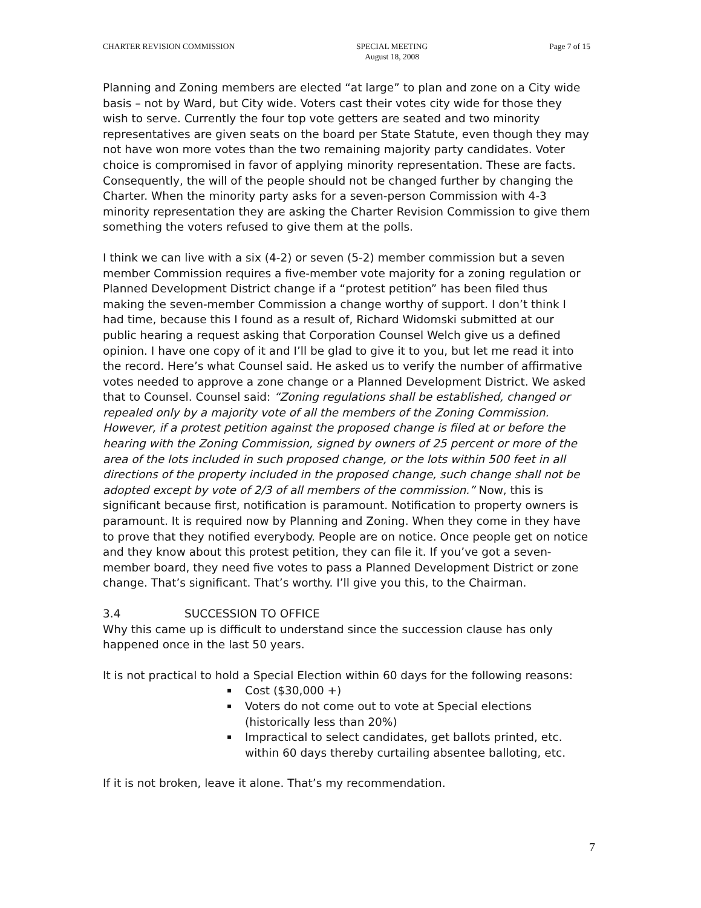CHARTER REVISION COMMISSION SPECIAL MEETING
August 18, 2008
Page 7 of 15
Planning and Zoning members are elected “at large” to plan and zone on a City wide basis – not by Ward, but City wide. Voters cast their votes city wide for those they wish to serve. Currently the four top vote getters are seated and two minority representatives are given seats on the board per State Statute, even though they may not have won more votes than the two remaining majority party candidates. Voter choice is compromised in favor of applying minority representation. These are facts. Consequently, the will of the people should not be changed further by changing the Charter. When the minority party asks for a seven-person Commission with 4-3 minority representation they are asking the Charter Revision Commission to give them something the voters refused to give them at the polls.
I think we can live with a six (4-2) or seven (5-2) member commission but a seven member Commission requires a five-member vote majority for a zoning regulation or Planned Development District change if a “protest petition” has been filed thus making the seven-member Commission a change worthy of support. I don’t think I had time, because this I found as a result of, Richard Widomski submitted at our public hearing a request asking that Corporation Counsel Welch give us a defined opinion. I have one copy of it and I’ll be glad to give it to you, but let me read it into the record. Here’s what Counsel said. He asked us to verify the number of affirmative votes needed to approve a zone change or a Planned Development District. We asked that to Counsel. Counsel said: “Zoning regulations shall be established, changed or repealed only by a majority vote of all the members of the Zoning Commission. However, if a protest petition against the proposed change is filed at or before the hearing with the Zoning Commission, signed by owners of 25 percent or more of the area of the lots included in such proposed change, or the lots within 500 feet in all directions of the property included in the proposed change, such change shall not be adopted except by vote of 2/3 of all members of the commission.” Now, this is significant because first, notification is paramount. Notification to property owners is paramount. It is required now by Planning and Zoning. When they come in they have to prove that they notified everybody. People are on notice. Once people get on notice and they know about this protest petition, they can file it. If you’ve got a seven-member board, they need five votes to pass a Planned Development District or zone change. That’s significant. That’s worthy. I’ll give you this, to the Chairman.
3.4 SUCCESSION TO OFFICE
Why this came up is difficult to understand since the succession clause has only happened once in the last 50 years.
It is not practical to hold a Special Election within 60 days for the following reasons:
▪ Cost ($30,000 +)
▪ Voters do not come out to vote at Special elections (historically less than 20%)
▪ Impractical to select candidates, get ballots printed, etc. within 60 days thereby curtailing absentee balloting, etc.
If it is not broken, leave it alone. That’s my recommendation.
7